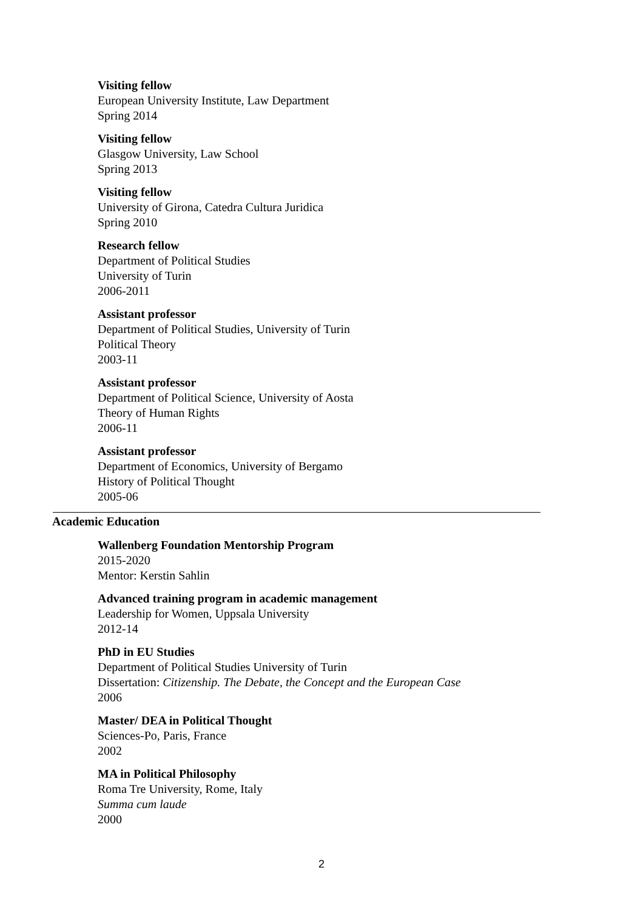Visiting fellow
European University Institute, Law Department
Spring 2014
Visiting fellow
Glasgow University, Law School
Spring 2013
Visiting fellow
University of Girona, Catedra Cultura Juridica
Spring 2010
Research fellow
Department of Political Studies
University of Turin
2006-2011
Assistant professor
Department of Political Studies, University of Turin
Political Theory
2003-11
Assistant professor
Department of Political Science, University of Aosta
Theory of Human Rights
2006-11
Assistant professor
Department of Economics, University of Bergamo
History of Political Thought
2005-06
Academic Education
Wallenberg Foundation Mentorship Program
2015-2020
Mentor: Kerstin Sahlin
Advanced training program in academic management
Leadership for Women, Uppsala University
2012-14
PhD in EU Studies
Department of Political Studies University of Turin
Dissertation: Citizenship. The Debate, the Concept and the European Case
2006
Master/ DEA in Political Thought
Sciences-Po, Paris, France
2002
MA in Political Philosophy
Roma Tre University, Rome, Italy
Summa cum laude
2000
2